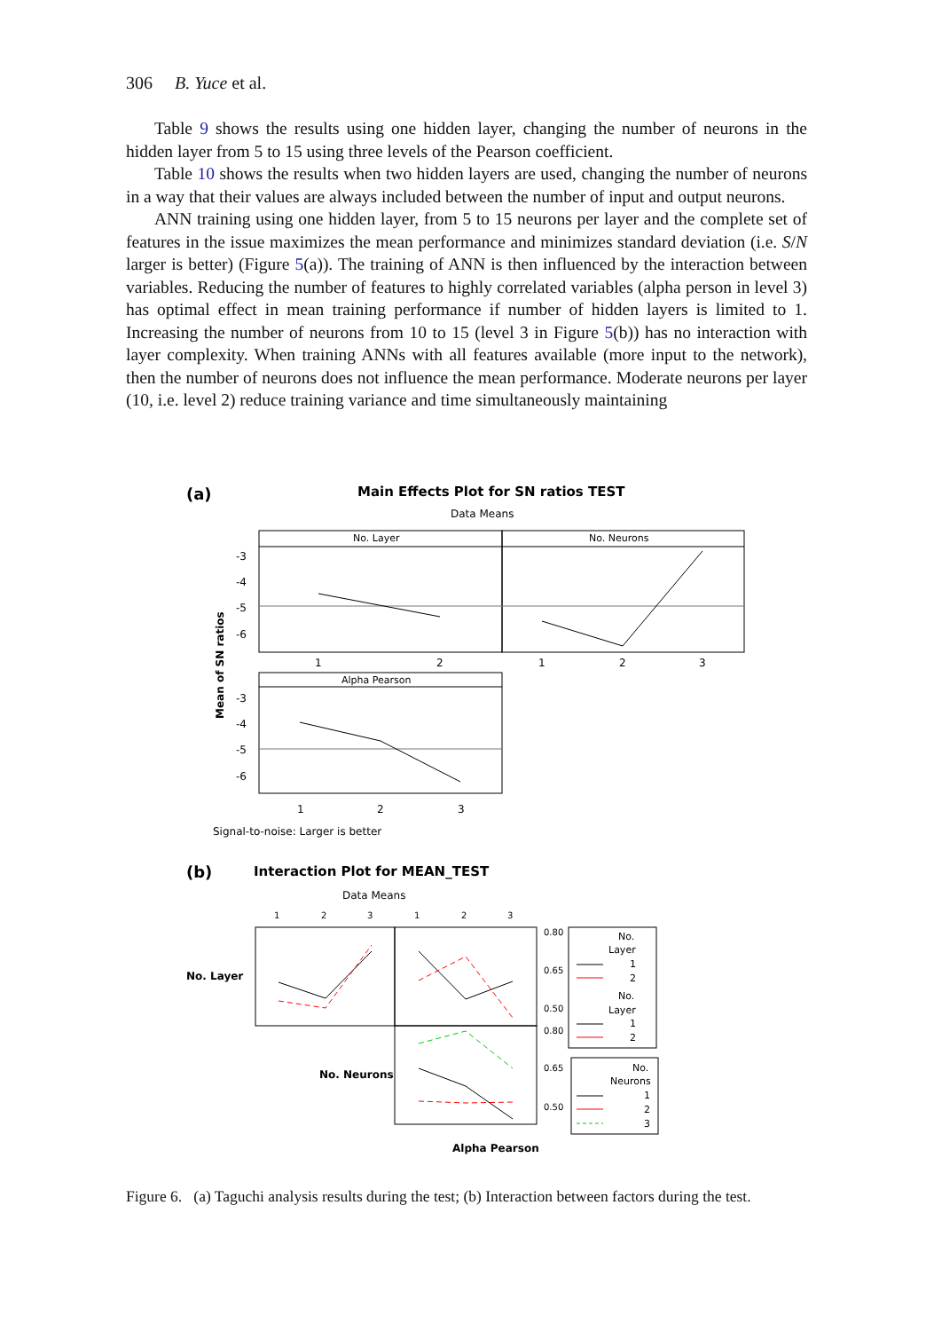306 B. Yuce et al.
Table 9 shows the results using one hidden layer, changing the number of neurons in the hidden layer from 5 to 15 using three levels of the Pearson coefficient.
Table 10 shows the results when two hidden layers are used, changing the number of neurons in a way that their values are always included between the number of input and output neurons.
ANN training using one hidden layer, from 5 to 15 neurons per layer and the complete set of features in the issue maximizes the mean performance and minimizes standard deviation (i.e. S/N larger is better) (Figure 5(a)). The training of ANN is then influenced by the interaction between variables. Reducing the number of features to highly correlated variables (alpha person in level 3) has optimal effect in mean training performance if number of hidden layers is limited to 1. Increasing the number of neurons from 10 to 15 (level 3 in Figure 5(b)) has no interaction with layer complexity. When training ANNs with all features available (more input to the network), then the number of neurons does not influence the mean performance. Moderate neurons per layer (10, i.e. level 2) reduce training variance and time simultaneously maintaining
(a)
Main Effects Plot for SN ratios TEST
Data Means
No. Layer
No. Neurons
-3
-4
-5
-6
1
2
1
2
3
Mean of SN ratios
Alpha Pearson
-3
-4
-5
-6
1
2
3
Signal-to-noise: Larger is better
(b)
Interaction Plot for MEAN_TEST
Data Means
1
2
3
1
2
3
No. Layer
No. Neurons
0.80
0.65
0.50
0.80
0.65
0.50
No.
Layer
1
2
No.
Layer
1
2
No.
Neurons
1
2
3
Alpha Pearson
Figure 6. (a) Taguchi analysis results during the test; (b) Interaction between factors during the test.